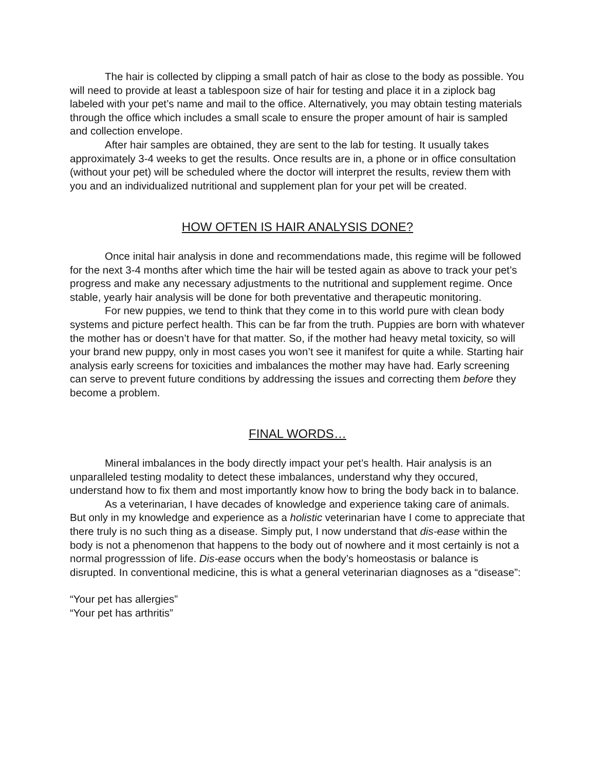The hair is collected by clipping a small patch of hair as close to the body as possible. You will need to provide at least a tablespoon size of hair for testing and place it in a ziplock bag labeled with your pet’s name and mail to the office. Alternatively, you may obtain testing materials through the office which includes a small scale to ensure the proper amount of hair is sampled and collection envelope.
After hair samples are obtained, they are sent to the lab for testing. It usually takes approximately 3-4 weeks to get the results. Once results are in, a phone or in office consultation (without your pet) will be scheduled where the doctor will interpret the results, review them with you and an individualized nutritional and supplement plan for your pet will be created.
HOW OFTEN IS HAIR ANALYSIS DONE?
Once inital hair analysis in done and recommendations made, this regime will be followed for the next 3-4 months after which time the hair will be tested again as above to track your pet’s progress and make any necessary adjustments to the nutritional and supplement regime. Once stable, yearly hair analysis will be done for both preventative and therapeutic monitoring.
For new puppies, we tend to think that they come in to this world pure with clean body systems and picture perfect health. This can be far from the truth. Puppies are born with whatever the mother has or doesn’t have for that matter. So, if the mother had heavy metal toxicity, so will your brand new puppy, only in most cases you won’t see it manifest for quite a while. Starting hair analysis early screens for toxicities and imbalances the mother may have had. Early screening can serve to prevent future conditions by addressing the issues and correcting them before they become a problem.
FINAL WORDS…
Mineral imbalances in the body directly impact your pet’s health. Hair analysis is an unparalleled testing modality to detect these imbalances, understand why they occured, understand how to fix them and most importantly know how to bring the body back in to balance.
As a veterinarian, I have decades of knowledge and experience taking care of animals. But only in my knowledge and experience as a holistic veterinarian have I come to appreciate that there truly is no such thing as a disease. Simply put, I now understand that dis-ease within the body is not a phenomenon that happens to the body out of nowhere and it most certainly is not a normal progresssion of life. Dis-ease occurs when the body’s homeostasis or balance is disrupted. In conventional medicine, this is what a general veterinarian diagnoses as a “disease”:
“Your pet has allergies”
“Your pet has arthritis”